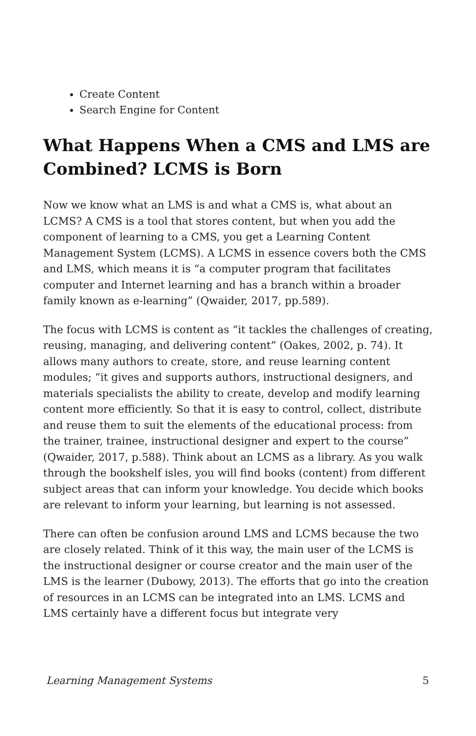Create Content
Search Engine for Content
What Happens When a CMS and LMS are Combined? LCMS is Born
Now we know what an LMS is and what a CMS is, what about an LCMS? A CMS is a tool that stores content, but when you add the component of learning to a CMS, you get a Learning Content Management System (LCMS). A LCMS in essence covers both the CMS and LMS, which means it is “a computer program that facilitates computer and Internet learning and has a branch within a broader family known as e-learning” (Qwaider, 2017, pp.589).
The focus with LCMS is content as “it tackles the challenges of creating, reusing, managing, and delivering content” (Oakes, 2002, p. 74). It allows many authors to create, store, and reuse learning content modules; “it gives and supports authors, instructional designers, and materials specialists the ability to create, develop and modify learning content more efficiently. So that it is easy to control, collect, distribute and reuse them to suit the elements of the educational process: from the trainer, trainee, instructional designer and expert to the course” (Qwaider, 2017, p.588). Think about an LCMS as a library. As you walk through the bookshelf isles, you will find books (content) from different subject areas that can inform your knowledge. You decide which books are relevant to inform your learning, but learning is not assessed.
There can often be confusion around LMS and LCMS because the two are closely related. Think of it this way, the main user of the LCMS is the instructional designer or course creator and the main user of the LMS is the learner (Dubowy, 2013). The efforts that go into the creation of resources in an LCMS can be integrated into an LMS. LCMS and LMS certainly have a different focus but integrate very
Learning Management Systems 5